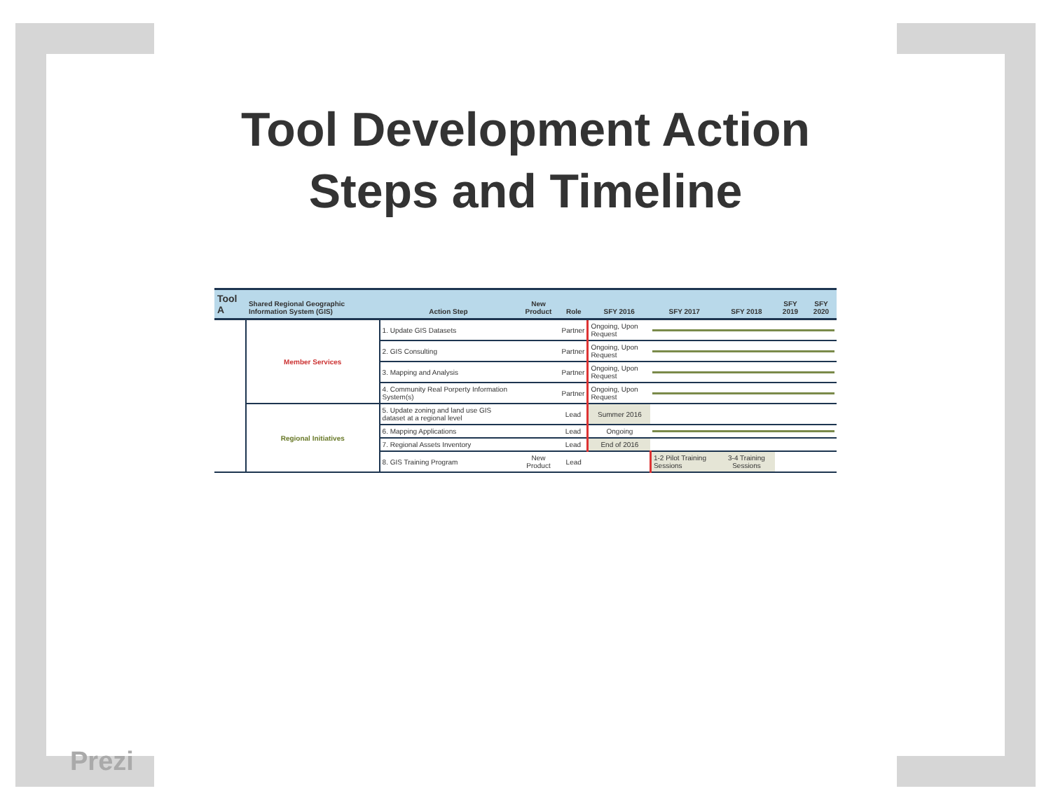Tool Development Action
Steps and Timeline
| Tool A | Shared Regional Geographic Information System (GIS) | Action Step | New Product | Role | SFY 2016 | SFY 2017 | SFY 2018 | SFY 2019 | SFY 2020 |
| --- | --- | --- | --- | --- | --- | --- | --- | --- | --- |
| | Member Services | 1. Update GIS Datasets | | Partner | Ongoing, Upon Request | | | | |
| | | 2. GIS Consulting | | Partner | Ongoing, Upon Request | | | | |
| | | 3. Mapping and Analysis | | Partner | Ongoing, Upon Request | | | | |
| | | 4. Community Real Porperty Information System(s) | | Partner | Ongoing, Upon Request | | | | |
| | Regional Initiatives | 5. Update zoning and land use GIS dataset at a regional level | | Lead | Summer 2016 | | | | |
| | | 6. Mapping Applications | | Lead | Ongoing | | | | |
| | | 7. Regional Assets Inventory | | Lead | End of 2016 | | | | |
| | | 8. GIS Training Program | New Product | Lead | | 1-2 Pilot Training Sessions | 3-4 Training Sessions | | |
Prezi